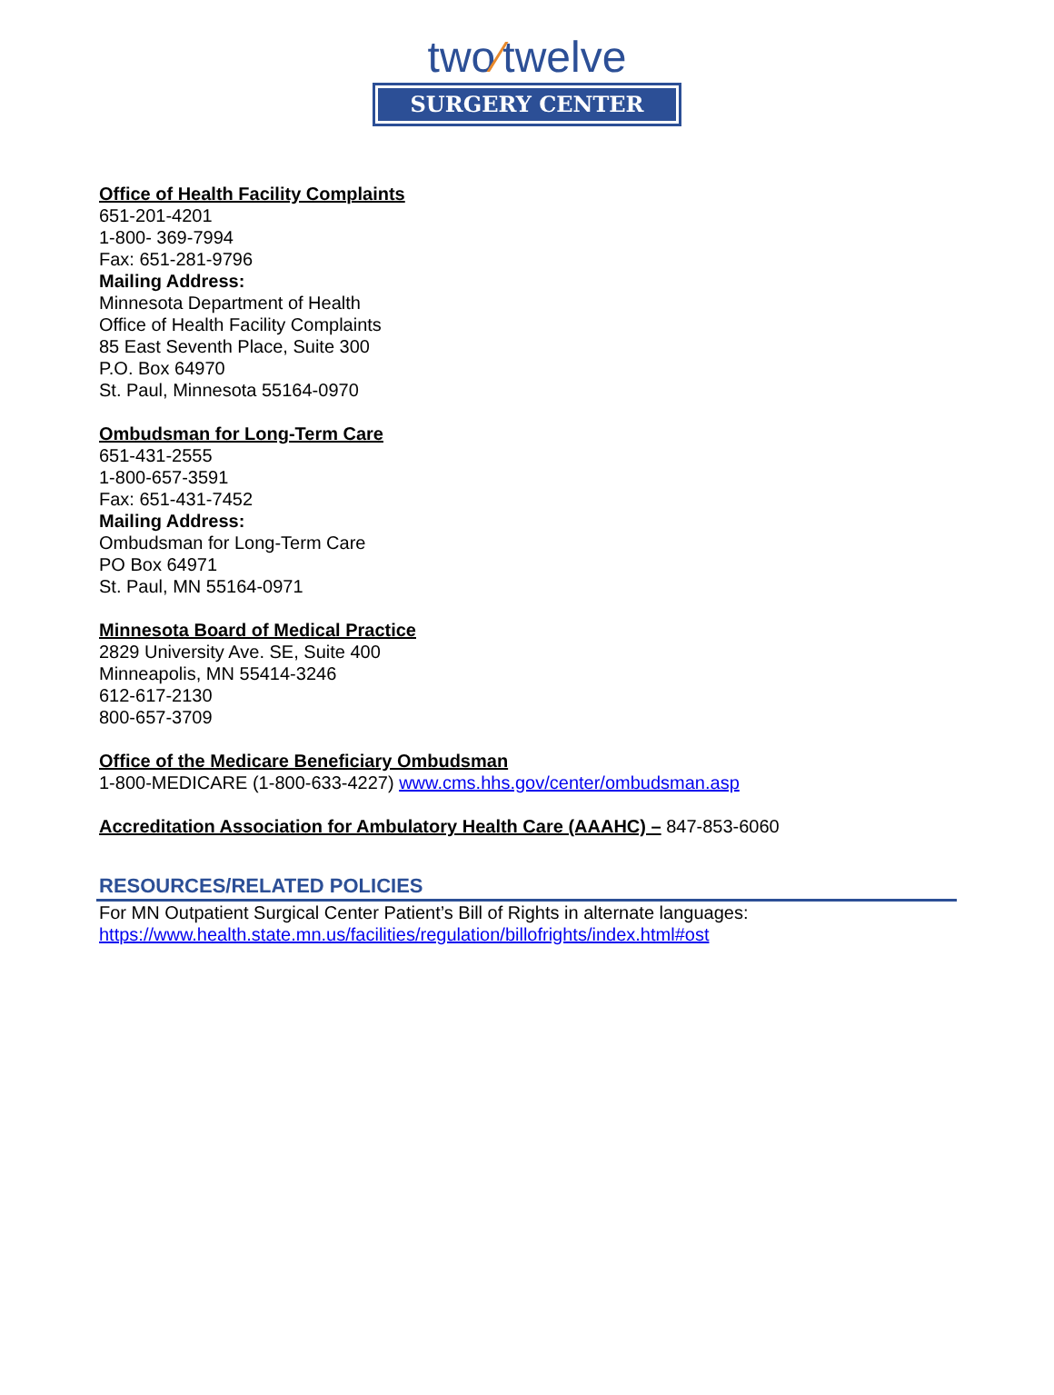two⁄twelve
SURGERY CENTER
Office of Health Facility Complaints
651-201-4201
1-800- 369-7994
Fax: 651-281-9796
Mailing Address:
Minnesota Department of Health
Office of Health Facility Complaints
85 East Seventh Place, Suite 300
P.O. Box 64970
St. Paul, Minnesota 55164-0970
Ombudsman for Long-Term Care
651-431-2555
1-800-657-3591
Fax: 651-431-7452
Mailing Address:
Ombudsman for Long-Term Care
PO Box 64971
St. Paul, MN 55164-0971
Minnesota Board of Medical Practice
2829 University Ave. SE, Suite 400
Minneapolis, MN 55414-3246
612-617-2130
800-657-3709
Office of the Medicare Beneficiary Ombudsman
1-800-MEDICARE (1-800-633-4227) www.cms.hhs.gov/center/ombudsman.asp
Accreditation Association for Ambulatory Health Care (AAAHC) – 847-853-6060
RESOURCES/RELATED POLICIES
For MN Outpatient Surgical Center Patient’s Bill of Rights in alternate languages:
https://www.health.state.mn.us/facilities/regulation/billofrights/index.html#ost